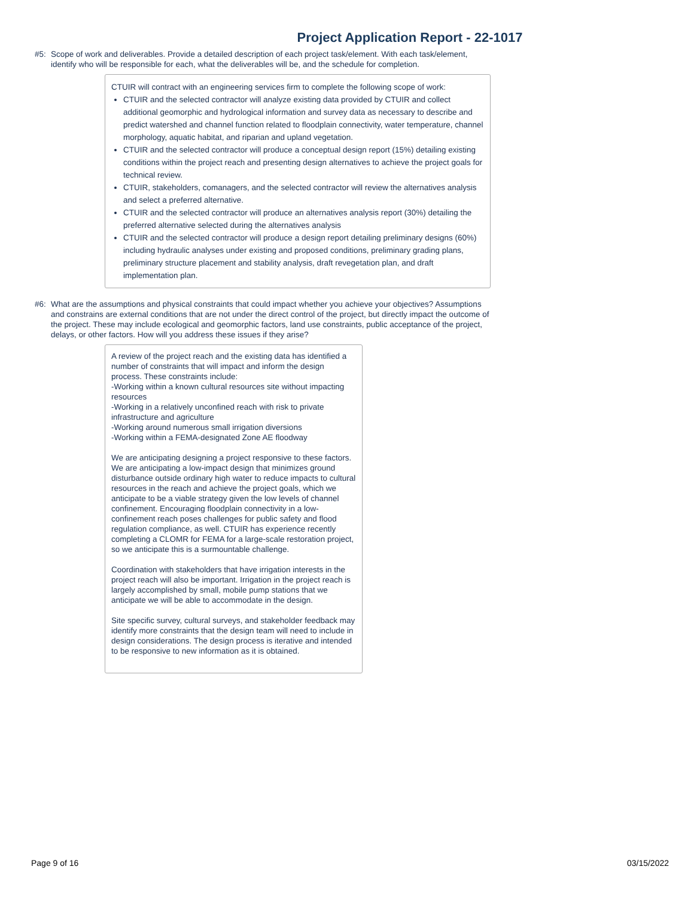Project Application Report - 22-1017
#5: Scope of work and deliverables. Provide a detailed description of each project task/element. With each task/element, identify who will be responsible for each, what the deliverables will be, and the schedule for completion.
CTUIR will contract with an engineering services firm to complete the following scope of work:
CTUIR and the selected contractor will analyze existing data provided by CTUIR and collect additional geomorphic and hydrological information and survey data as necessary to describe and predict watershed and channel function related to floodplain connectivity, water temperature, channel morphology, aquatic habitat, and riparian and upland vegetation.
CTUIR and the selected contractor will produce a conceptual design report (15%) detailing existing conditions within the project reach and presenting design alternatives to achieve the project goals for technical review.
CTUIR, stakeholders, comanagers, and the selected contractor will review the alternatives analysis and select a preferred alternative.
CTUIR and the selected contractor will produce an alternatives analysis report (30%) detailing the preferred alternative selected during the alternatives analysis
CTUIR and the selected contractor will produce a design report detailing preliminary designs (60%) including hydraulic analyses under existing and proposed conditions, preliminary grading plans, preliminary structure placement and stability analysis, draft revegetation plan, and draft implementation plan.
#6: What are the assumptions and physical constraints that could impact whether you achieve your objectives? Assumptions and constrains are external conditions that are not under the direct control of the project, but directly impact the outcome of the project. These may include ecological and geomorphic factors, land use constraints, public acceptance of the project, delays, or other factors. How will you address these issues if they arise?
A review of the project reach and the existing data has identified a number of constraints that will impact and inform the design process. These constraints include:
-Working within a known cultural resources site without impacting resources
-Working in a relatively unconfined reach with risk to private infrastructure and agriculture
-Working around numerous small irrigation diversions
-Working within a FEMA-designated Zone AE floodway
We are anticipating designing a project responsive to these factors. We are anticipating a low-impact design that minimizes ground disturbance outside ordinary high water to reduce impacts to cultural resources in the reach and achieve the project goals, which we anticipate to be a viable strategy given the low levels of channel confinement. Encouraging floodplain connectivity in a low-confinement reach poses challenges for public safety and flood regulation compliance, as well. CTUIR has experience recently completing a CLOMR for FEMA for a large-scale restoration project, so we anticipate this is a surmountable challenge.
Coordination with stakeholders that have irrigation interests in the project reach will also be important. Irrigation in the project reach is largely accomplished by small, mobile pump stations that we anticipate we will be able to accommodate in the design.
Site specific survey, cultural surveys, and stakeholder feedback may identify more constraints that the design team will need to include in design considerations. The design process is iterative and intended to be responsive to new information as it is obtained.
Page 9 of 16 03/15/2022